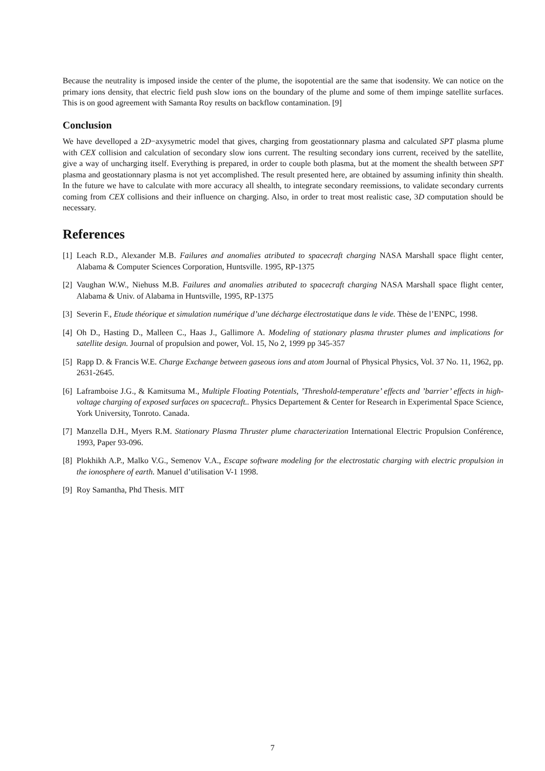Because the neutrality is imposed inside the center of the plume, the isopotential are the same that isodensity. We can notice on the primary ions density, that electric field push slow ions on the boundary of the plume and some of them impinge satellite surfaces. This is on good agreement with Samanta Roy results on backflow contamination. [9]
Conclusion
We have develloped a 2D−axysymetric model that gives, charging from geostationnary plasma and calculated SPT plasma plume with CEX collision and calculation of secondary slow ions current. The resulting secondary ions current, received by the satellite, give a way of uncharging itself. Everything is prepared, in order to couple both plasma, but at the moment the shealth between SPT plasma and geostationnary plasma is not yet accomplished. The result presented here, are obtained by assuming infinity thin shealth. In the future we have to calculate with more accuracy all shealth, to integrate secondary reemissions, to validate secondary currents coming from CEX collisions and their influence on charging. Also, in order to treat most realistic case, 3D computation should be necessary.
References
[1] Leach R.D., Alexander M.B. Failures and anomalies atributed to spacecraft charging NASA Marshall space flight center, Alabama & Computer Sciences Corporation, Huntsville. 1995, RP-1375
[2] Vaughan W.W., Niehuss M.B. Failures and anomalies atributed to spacecraft charging NASA Marshall space flight center, Alabama & Univ. of Alabama in Huntsville, 1995, RP-1375
[3] Severin F., Etude théorique et simulation numérique d’une décharge électrostatique dans le vide. Thèse de l’ENPC, 1998.
[4] Oh D., Hasting D., Malleen C., Haas J., Gallimore A. Modeling of stationary plasma thruster plumes and implications for satellite design. Journal of propulsion and power, Vol. 15, No 2, 1999 pp 345-357
[5] Rapp D. & Francis W.E. Charge Exchange between gaseous ions and atom Journal of Physical Physics, Vol. 37 No. 11, 1962, pp. 2631-2645.
[6] Laframboise J.G., & Kamitsuma M., Multiple Floating Potentials, ’Threshold-temperature’ effects and ’barrier’ effects in high-voltage charging of exposed surfaces on spacecraft.. Physics Departement & Center for Research in Experimental Space Science, York University, Tonroto. Canada.
[7] Manzella D.H., Myers R.M. Stationary Plasma Thruster plume characterization International Electric Propulsion Conférence, 1993, Paper 93-096.
[8] Plokhikh A.P., Malko V.G., Semenov V.A., Escape software modeling for the electrostatic charging with electric propulsion in the ionosphere of earth. Manuel d’utilisation V-1 1998.
[9] Roy Samantha, Phd Thesis. MIT
7